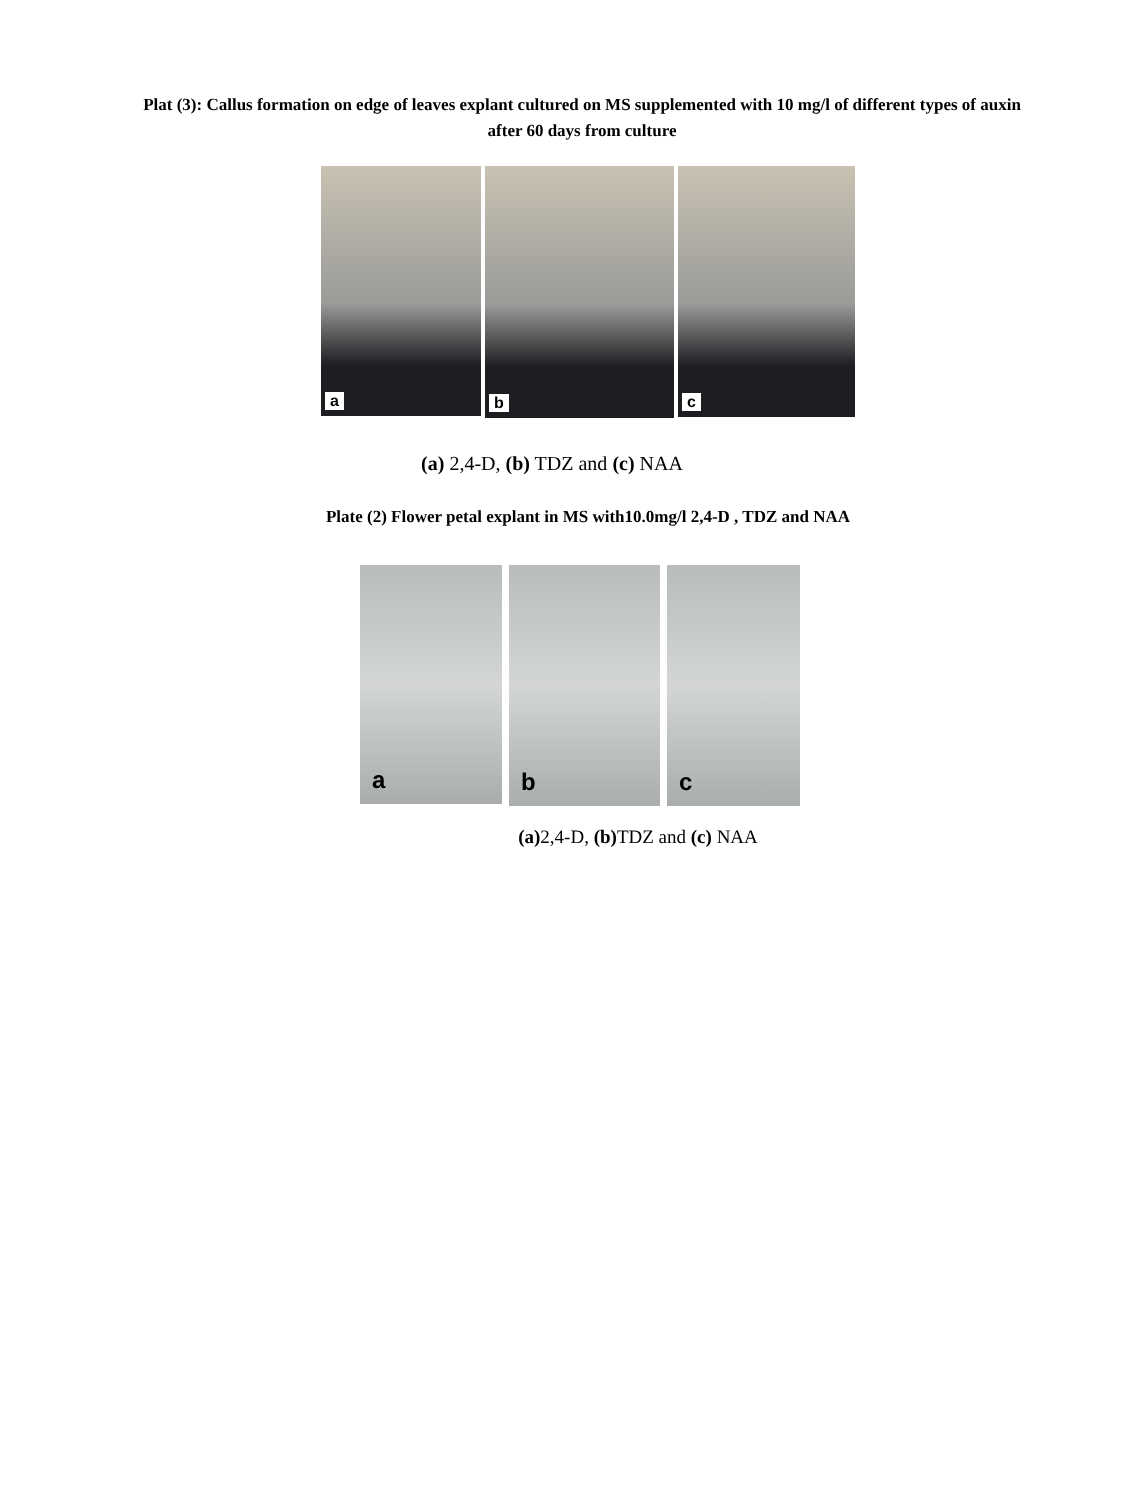Plat (3): Callus formation on edge of leaves explant cultured on MS supplemented with 10 mg/l of different types of auxin
after 60 days from culture
a
b
c
(a) 2,4-D, (b) TDZ and (c) NAA
Plate (2) Flower petal explant in MS with10.0mg/l 2,4-D , TDZ and NAA
a
b
c
(a) 2,4-D, (b) TDZ and (c) NAA